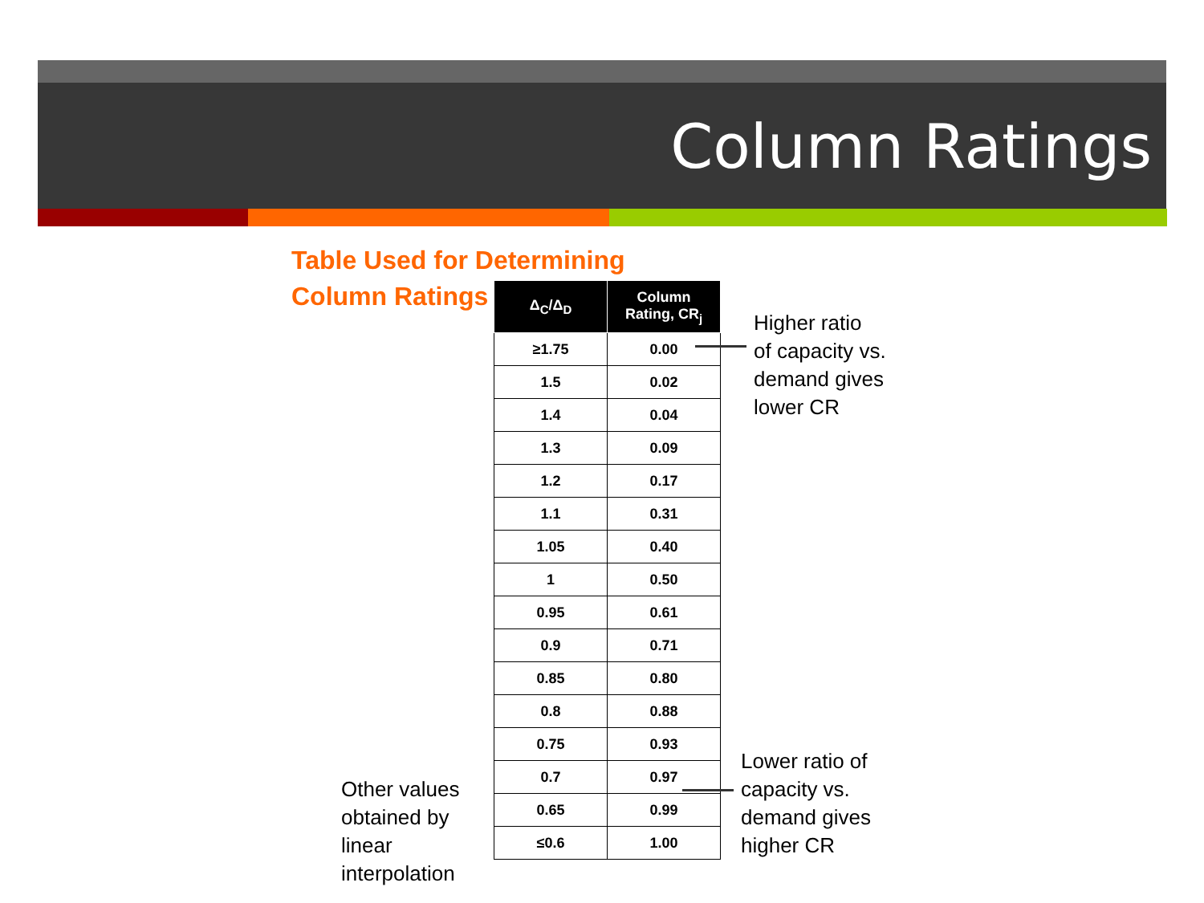Column Ratings
Table Used for Determining
Column Ratings
| Δ<sub>C</sub>/Δ<sub>D</sub> | Column Rating, CR<sub>j</sub> |
| --- | --- |
| ≥1.75 | 0.00 |
| 1.5 | 0.02 |
| 1.4 | 0.04 |
| 1.3 | 0.09 |
| 1.2 | 0.17 |
| 1.1 | 0.31 |
| 1.05 | 0.40 |
| 1 | 0.50 |
| 0.95 | 0.61 |
| 0.9 | 0.71 |
| 0.85 | 0.80 |
| 0.8 | 0.88 |
| 0.75 | 0.93 |
| 0.7 | 0.97 |
| 0.65 | 0.99 |
| ≤0.6 | 1.00 |
Higher ratio
of capacity vs.
demand gives
lower CR
Lower ratio of
capacity vs.
demand gives
higher CR
Other values
obtained by
linear
interpolation